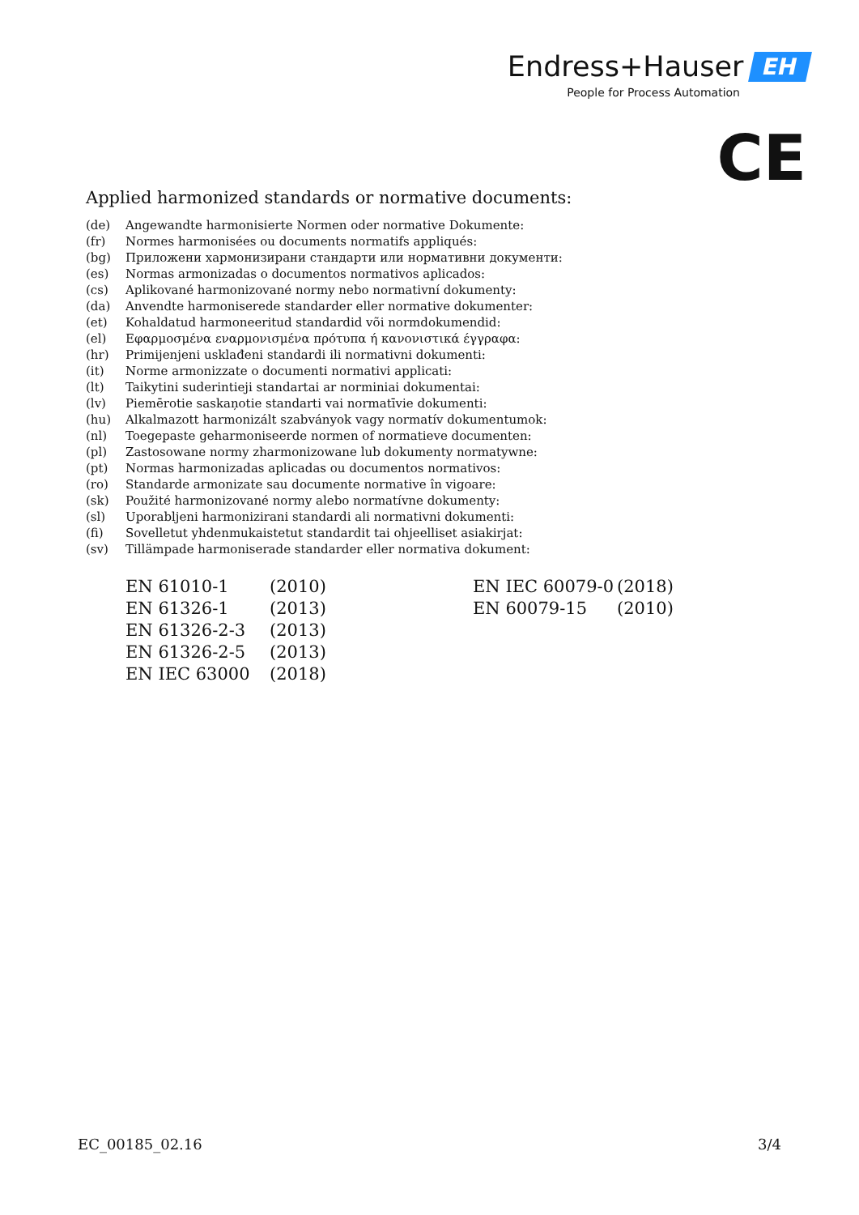Endress+Hauser EH
People for Process Automation
CE
Applied harmonized standards or normative documents:
| (de) | Angewandte harmonisierte Normen oder normative Dokumente: |
| (fr) | Normes harmonisées ou documents normatifs appliqués: |
| (bg) | Приложени хармонизирани стандарти или нормативни документи: |
| (es) | Normas armonizadas o documentos normativos aplicados: |
| (cs) | Aplikované harmonizované normy nebo normativní dokumenty: |
| (da) | Anvendte harmoniserede standarder eller normative dokumenter: |
| (et) | Kohaldatud harmoneeritud standardid või normdokumendid: |
| (el) | Εφαρμοσμένα εναρμονισμένα πρότυπα ή κανονιστικά έγγραφα: |
| (hr) | Primijenjeni usklađeni standardi ili normativni dokumenti: |
| (it) | Norme armonizzate o documenti normativi applicati: |
| (lt) | Taikytini suderintieji standartai ar norminiai dokumentai: |
| (lv) | Piemērotie saskaņotie standarti vai normatīvie dokumenti: |
| (hu) | Alkalmazott harmonizált szabványok vagy normatív dokumentumok: |
| (nl) | Toegepaste geharmoniseerde normen of normatieve documenten: |
| (pl) | Zastosowane normy zharmonizowane lub dokumenty normatywne: |
| (pt) | Normas harmonizadas aplicadas ou documentos normativos: |
| (ro) | Standarde armonizate sau documente normative în vigoare: |
| (sk) | Použité harmonizované normy alebo normatívne dokumenty: |
| (sl) | Uporabljeni harmonizirani standardi ali normativni dokumenti: |
| (fi) | Sovelletut yhdenmukaistetut standardit tai ohjeelliset asiakirjat: |
| (sv) | Tillämpade harmoniserade standarder eller normativa dokument: |
| EN 61010-1 | (2010) | EN IEC 60079-0 | (2018) |
| EN 61326-1 | (2013) | EN 60079-15 | (2010) |
| EN 61326-2-3 | (2013) | | |
| EN 61326-2-5 | (2013) | | |
| EN IEC 63000 | (2018) | | |
EC_00185_02.16 3/4